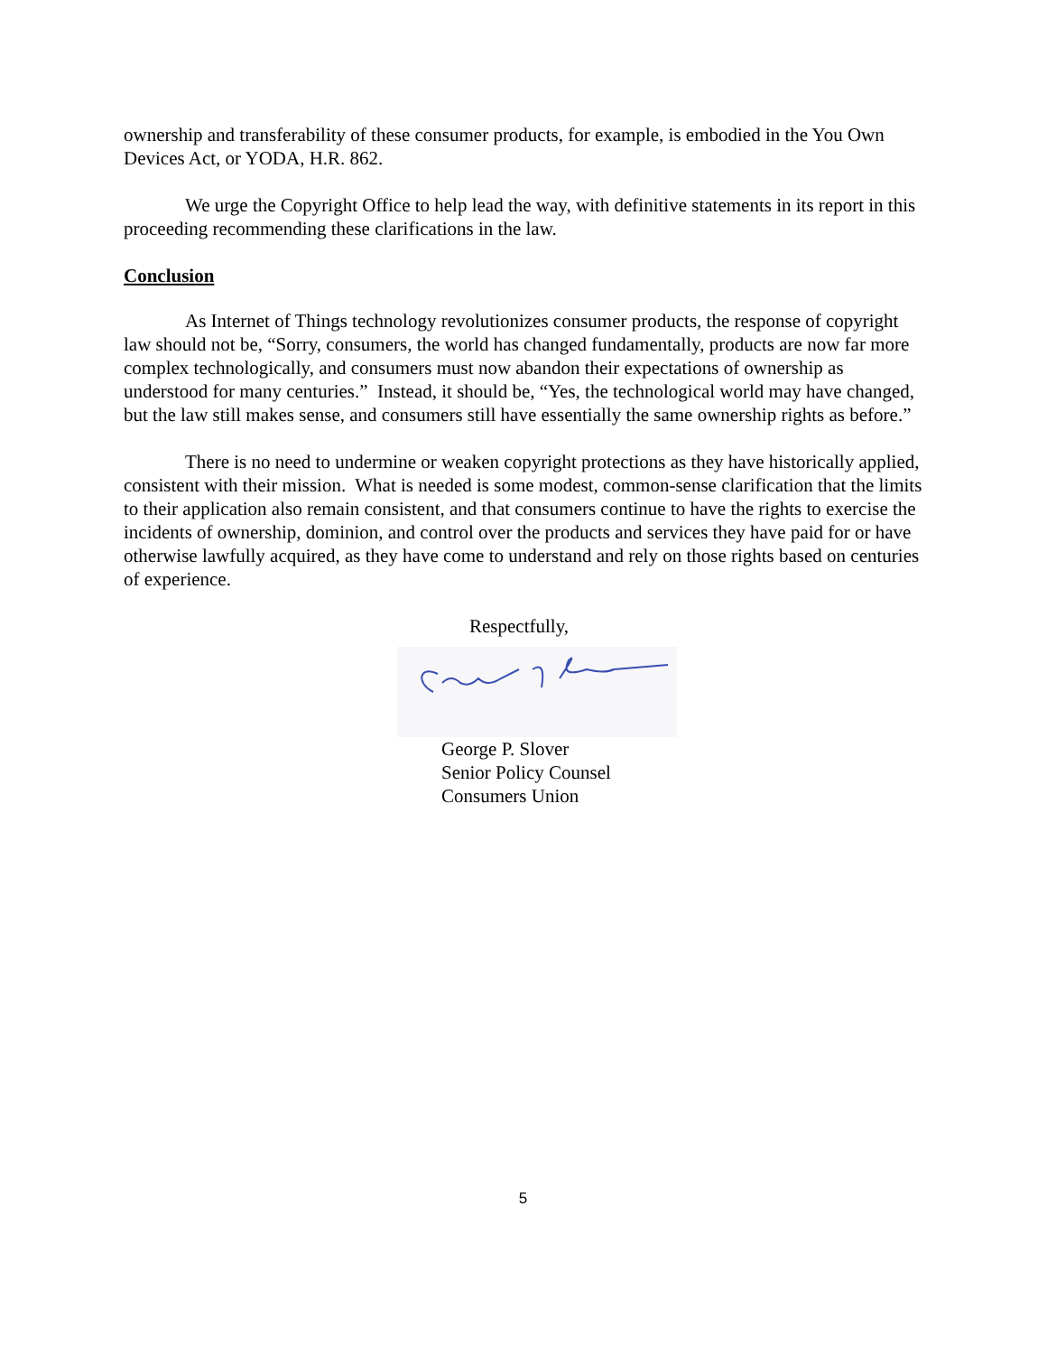ownership and transferability of these consumer products, for example, is embodied in the You Own Devices Act, or YODA, H.R. 862.
We urge the Copyright Office to help lead the way, with definitive statements in its report in this proceeding recommending these clarifications in the law.
Conclusion
As Internet of Things technology revolutionizes consumer products, the response of copyright law should not be, “Sorry, consumers, the world has changed fundamentally, products are now far more complex technologically, and consumers must now abandon their expectations of ownership as understood for many centuries.” Instead, it should be, “Yes, the technological world may have changed, but the law still makes sense, and consumers still have essentially the same ownership rights as before.”
There is no need to undermine or weaken copyright protections as they have historically applied, consistent with their mission. What is needed is some modest, common-sense clarification that the limits to their application also remain consistent, and that consumers continue to have the rights to exercise the incidents of ownership, dominion, and control over the products and services they have paid for or have otherwise lawfully acquired, as they have come to understand and rely on those rights based on centuries of experience.
Respectfully,
George P. Slover
Senior Policy Counsel
Consumers Union
5